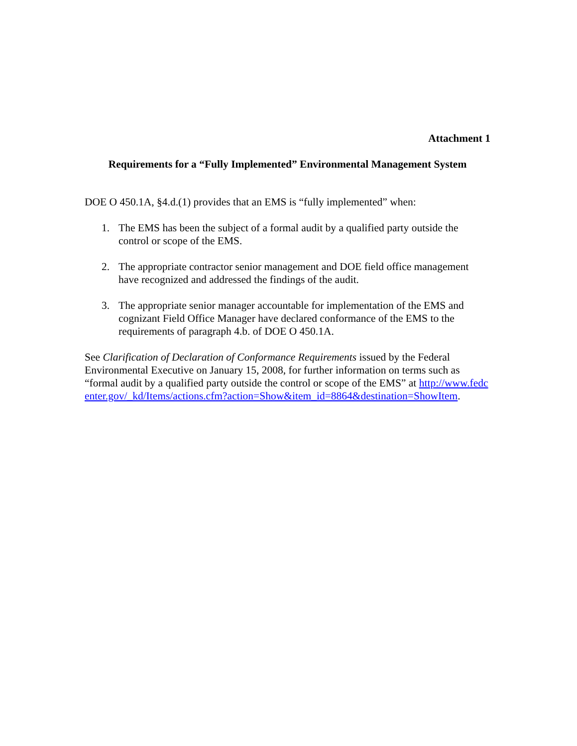Attachment 1
Requirements for a “Fully Implemented” Environmental Management System
DOE O 450.1A, §4.d.(1) provides that an EMS is “fully implemented” when:
1. The EMS has been the subject of a formal audit by a qualified party outside the control or scope of the EMS.
2. The appropriate contractor senior management and DOE field office management have recognized and addressed the findings of the audit.
3. The appropriate senior manager accountable for implementation of the EMS and cognizant Field Office Manager have declared conformance of the EMS to the requirements of paragraph 4.b. of DOE O 450.1A.
See Clarification of Declaration of Conformance Requirements issued by the Federal Environmental Executive on January 15, 2008, for further information on terms such as “formal audit by a qualified party outside the control or scope of the EMS” at http://www.fedcenter.gov/_kd/Items/actions.cfm?action=Show&item_id=8864&destination=ShowItem.